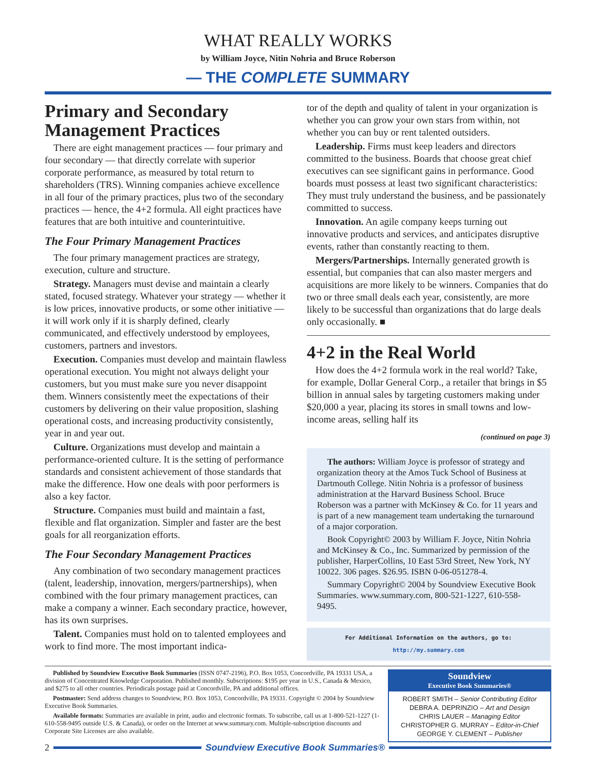WHAT REALLY WORKS
by William Joyce, Nitin Nohria and Bruce Roberson
— THE COMPLETE SUMMARY
Primary and Secondary Management Practices
There are eight management practices — four primary and four secondary — that directly correlate with superior corporate performance, as measured by total return to shareholders (TRS). Winning companies achieve excellence in all four of the primary practices, plus two of the secondary practices — hence, the 4+2 formula. All eight practices have features that are both intuitive and counterintuitive.
The Four Primary Management Practices
The four primary management practices are strategy, execution, culture and structure.
Strategy. Managers must devise and maintain a clearly stated, focused strategy. Whatever your strategy — whether it is low prices, innovative products, or some other initiative — it will work only if it is sharply defined, clearly communicated, and effectively understood by employees, customers, partners and investors.
Execution. Companies must develop and maintain flawless operational execution. You might not always delight your customers, but you must make sure you never disappoint them. Winners consistently meet the expectations of their customers by delivering on their value proposition, slashing operational costs, and increasing productivity consistently, year in and year out.
Culture. Organizations must develop and maintain a performance-oriented culture. It is the setting of performance standards and consistent achievement of those standards that make the difference. How one deals with poor performers is also a key factor.
Structure. Companies must build and maintain a fast, flexible and flat organization. Simpler and faster are the best goals for all reorganization efforts.
The Four Secondary Management Practices
Any combination of two secondary management practices (talent, leadership, innovation, mergers/partnerships), when combined with the four primary management practices, can make a company a winner. Each secondary practice, however, has its own surprises.
Talent. Companies must hold on to talented employees and work to find more. The most important indica-
tor of the depth and quality of talent in your organization is whether you can grow your own stars from within, not whether you can buy or rent talented outsiders.
Leadership. Firms must keep leaders and directors committed to the business. Boards that choose great chief executives can see significant gains in performance. Good boards must possess at least two significant characteristics: They must truly understand the business, and be passionately committed to success.
Innovation. An agile company keeps turning out innovative products and services, and anticipates disruptive events, rather than constantly reacting to them.
Mergers/Partnerships. Internally generated growth is essential, but companies that can also master mergers and acquisitions are more likely to be winners. Companies that do two or three small deals each year, consistently, are more likely to be successful than organizations that do large deals only occasionally. ■
4+2 in the Real World
How does the 4+2 formula work in the real world? Take, for example, Dollar General Corp., a retailer that brings in $5 billion in annual sales by targeting customers making under $20,000 a year, placing its stores in small towns and low-income areas, selling half its
(continued on page 3)
The authors: William Joyce is professor of strategy and organization theory at the Amos Tuck School of Business at Dartmouth College. Nitin Nohria is a professor of business administration at the Harvard Business School. Bruce Roberson was a partner with McKinsey & Co. for 11 years and is part of a new management team undertaking the turnaround of a major corporation.
Book Copyright© 2003 by William F. Joyce, Nitin Nohria and McKinsey & Co., Inc. Summarized by permission of the publisher, HarperCollins, 10 East 53rd Street, New York, NY 10022. 306 pages. $26.95. ISBN 0-06-051278-4.
Summary Copyright© 2004 by Soundview Executive Book Summaries. www.summary.com, 800-521-1227, 610-558-9495.
For Additional Information on the authors, go to:
http://my.summary.com
Published by Soundview Executive Book Summaries (ISSN 0747-2196), P.O. Box 1053, Concordville, PA 19331 USA, a division of Concentrated Knowledge Corporation. Published monthly. Subscriptions: $195 per year in U.S., Canada & Mexico, and $275 to all other countries. Periodicals postage paid at Concordville, PA and additional offices.
Postmaster: Send address changes to Soundview, P.O. Box 1053, Concordville, PA 19331. Copyright © 2004 by Soundview Executive Book Summaries.
Available formats: Summaries are available in print, audio and electronic formats. To subscribe, call us at 1-800-521-1227 (1-610-558-9495 outside U.S. & Canada), or order on the Internet at www.summary.com. Multiple-subscription discounts and Corporate Site Licenses are also available.
Soundview
Executive Book Summaries®
ROBERT SMITH – Senior Contributing Editor
DEBRA A. DEPRINZIO – Art and Design
CHRIS LAUER – Managing Editor
CHRISTOPHER G. MURRAY – Editor-in-Chief
GEORGE Y. CLEMENT – Publisher
2
Soundview Executive Book Summaries®